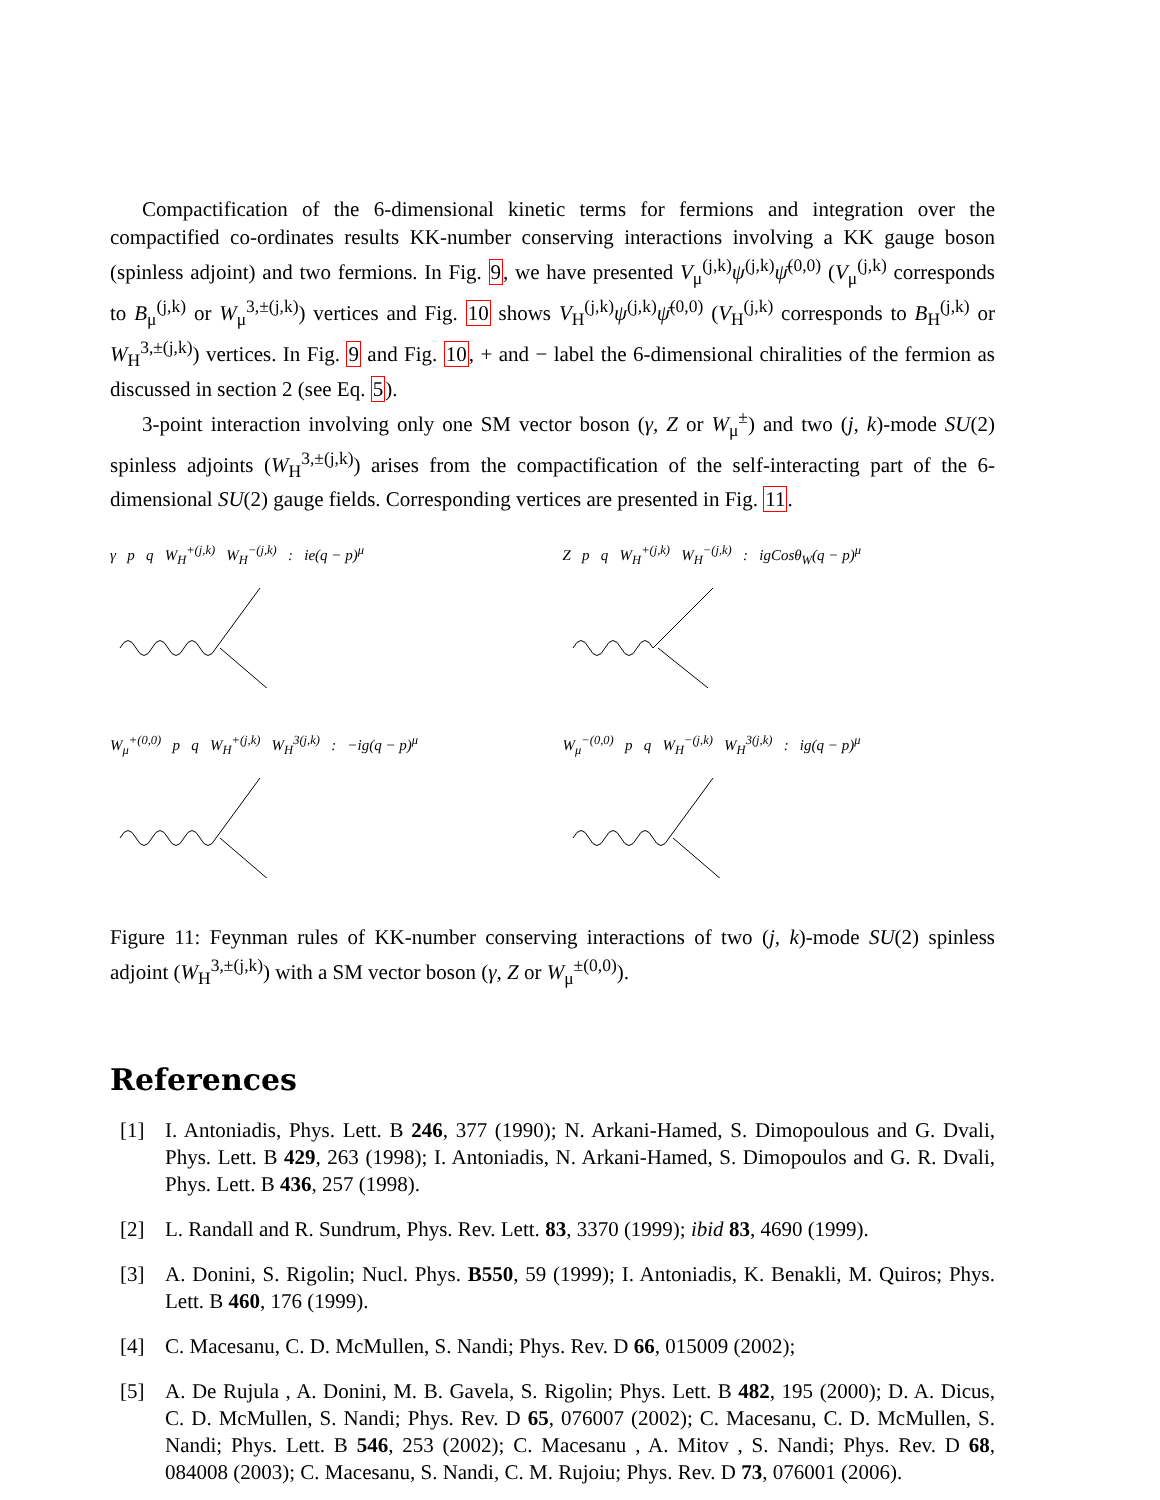Compactification of the 6-dimensional kinetic terms for fermions and integration over the compactified co-ordinates results KK-number conserving interactions involving a KK gauge boson (spinless adjoint) and two fermions. In Fig. 9, we have presented V<sub>μ</sub><sup>(j,k)</sup>ψ<sup>(j,k)</sup>ψ̄<sup>(0,0)</sup> (V<sub>μ</sub><sup>(j,k)</sup> corresponds to B<sub>μ</sub><sup>(j,k)</sup> or W<sub>μ</sub><sup>3,±(j,k)</sup>) vertices and Fig. 10 shows V<sub>H</sub><sup>(j,k)</sup>ψ<sup>(j,k)</sup>ψ̄<sup>(0,0)</sup> (V<sub>H</sub><sup>(j,k)</sup> corresponds to B<sub>H</sub><sup>(j,k)</sup> or W<sub>H</sub><sup>3,±(j,k)</sup>) vertices. In Fig. 9 and Fig. 10, + and − label the 6-dimensional chiralities of the fermion as discussed in section 2 (see Eq. 5).
3-point interaction involving only one SM vector boson (γ, Z or W<sub>μ</sub><sup>±</sup>) and two (j, k)-mode SU(2) spinless adjoints (W<sub>H</sub><sup>3,±(j,k)</sup>) arises from the compactification of the self-interacting part of the 6-dimensional SU(2) gauge fields. Corresponding vertices are presented in Fig. 11.
γ p q W<sub>H</sub><sup>+(j,k)</sup> W<sub>H</sub><sup>−(j,k)</sup> : ie(q − p)<sup>μ</sup>
Z p q W<sub>H</sub><sup>+(j,k)</sup> W<sub>H</sub><sup>−(j,k)</sup> : igCosθ<sub>W</sub>(q − p)<sup>μ</sup>
W<sub>μ</sub><sup>+(0,0)</sup> p q W<sub>H</sub><sup>+(j,k)</sup> W<sub>H</sub><sup>3(j,k)</sup> : −ig(q − p)<sup>μ</sup>
W<sub>μ</sub><sup>−(0,0)</sup> p q W<sub>H</sub><sup>−(j,k)</sup> W<sub>H</sub><sup>3(j,k)</sup> : ig(q − p)<sup>μ</sup>
Figure 11: Feynman rules of KK-number conserving interactions of two (j, k)-mode SU(2) spinless adjoint (W<sub>H</sub><sup>3,±(j,k)</sup>) with a SM vector boson (γ, Z or W<sub>μ</sub><sup>±(0,0)</sup>).
References
[1] I. Antoniadis, Phys. Lett. B 246, 377 (1990); N. Arkani-Hamed, S. Dimopoulous and G. Dvali, Phys. Lett. B 429, 263 (1998); I. Antoniadis, N. Arkani-Hamed, S. Dimopoulos and G. R. Dvali, Phys. Lett. B 436, 257 (1998).
[2] L. Randall and R. Sundrum, Phys. Rev. Lett. 83, 3370 (1999); ibid 83, 4690 (1999).
[3] A. Donini, S. Rigolin; Nucl. Phys. B550, 59 (1999); I. Antoniadis, K. Benakli, M. Quiros; Phys. Lett. B 460, 176 (1999).
[4] C. Macesanu, C. D. McMullen, S. Nandi; Phys. Rev. D 66, 015009 (2002);
[5] A. De Rujula , A. Donini, M. B. Gavela, S. Rigolin; Phys. Lett. B 482, 195 (2000); D. A. Dicus, C. D. McMullen, S. Nandi; Phys. Rev. D 65, 076007 (2002); C. Macesanu, C. D. McMullen, S. Nandi; Phys. Lett. B 546, 253 (2002); C. Macesanu , A. Mitov , S. Nandi; Phys. Rev. D 68, 084008 (2003); C. Macesanu, S. Nandi, C. M. Rujoiu; Phys. Rev. D 73, 076001 (2006).